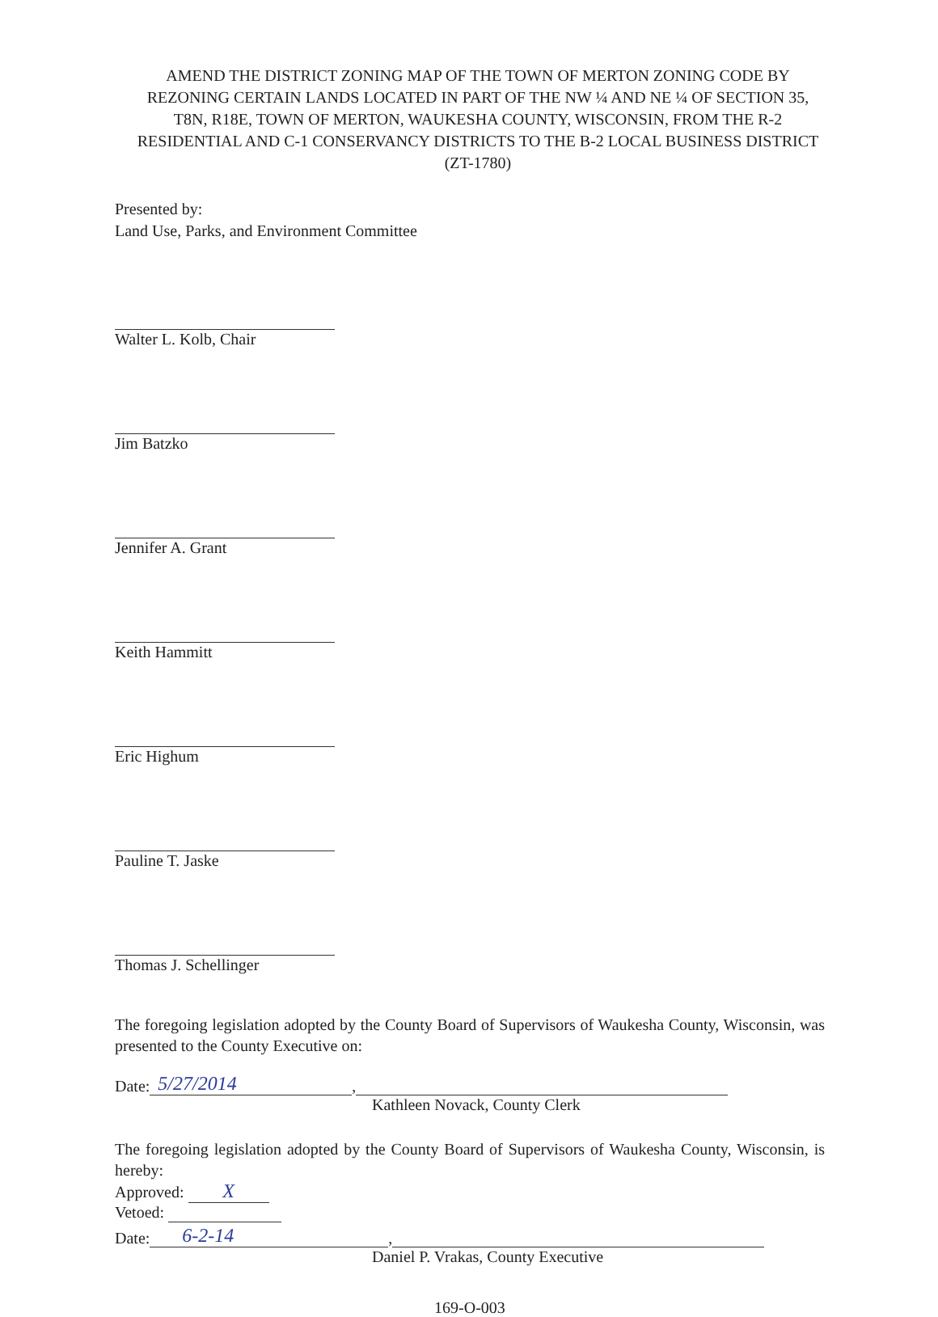AMEND THE DISTRICT ZONING MAP OF THE TOWN OF MERTON ZONING CODE BY REZONING CERTAIN LANDS LOCATED IN PART OF THE NW ¼ AND NE ¼ OF SECTION 35, T8N, R18E, TOWN OF MERTON, WAUKESHA COUNTY, WISCONSIN, FROM THE R-2 RESIDENTIAL AND C-1 CONSERVANCY DISTRICTS TO THE B-2 LOCAL BUSINESS DISTRICT (ZT-1780)
Presented by:
Land Use, Parks, and Environment Committee
Walter L. Kolb, Chair
Jim Batzko
Jennifer A. Grant
Keith Hammitt
Eric Highum
Pauline T. Jaske
Thomas J. Schellinger
The foregoing legislation adopted by the County Board of Supervisors of Waukesha County, Wisconsin, was presented to the County Executive on:
Date: 5/27/2014,
Kathleen Novack, County Clerk
The foregoing legislation adopted by the County Board of Supervisors of Waukesha County, Wisconsin, is hereby:
Approved: X
Vetoed:
Date: 6-2-14,
Daniel P. Vrakas, County Executive
169-O-003